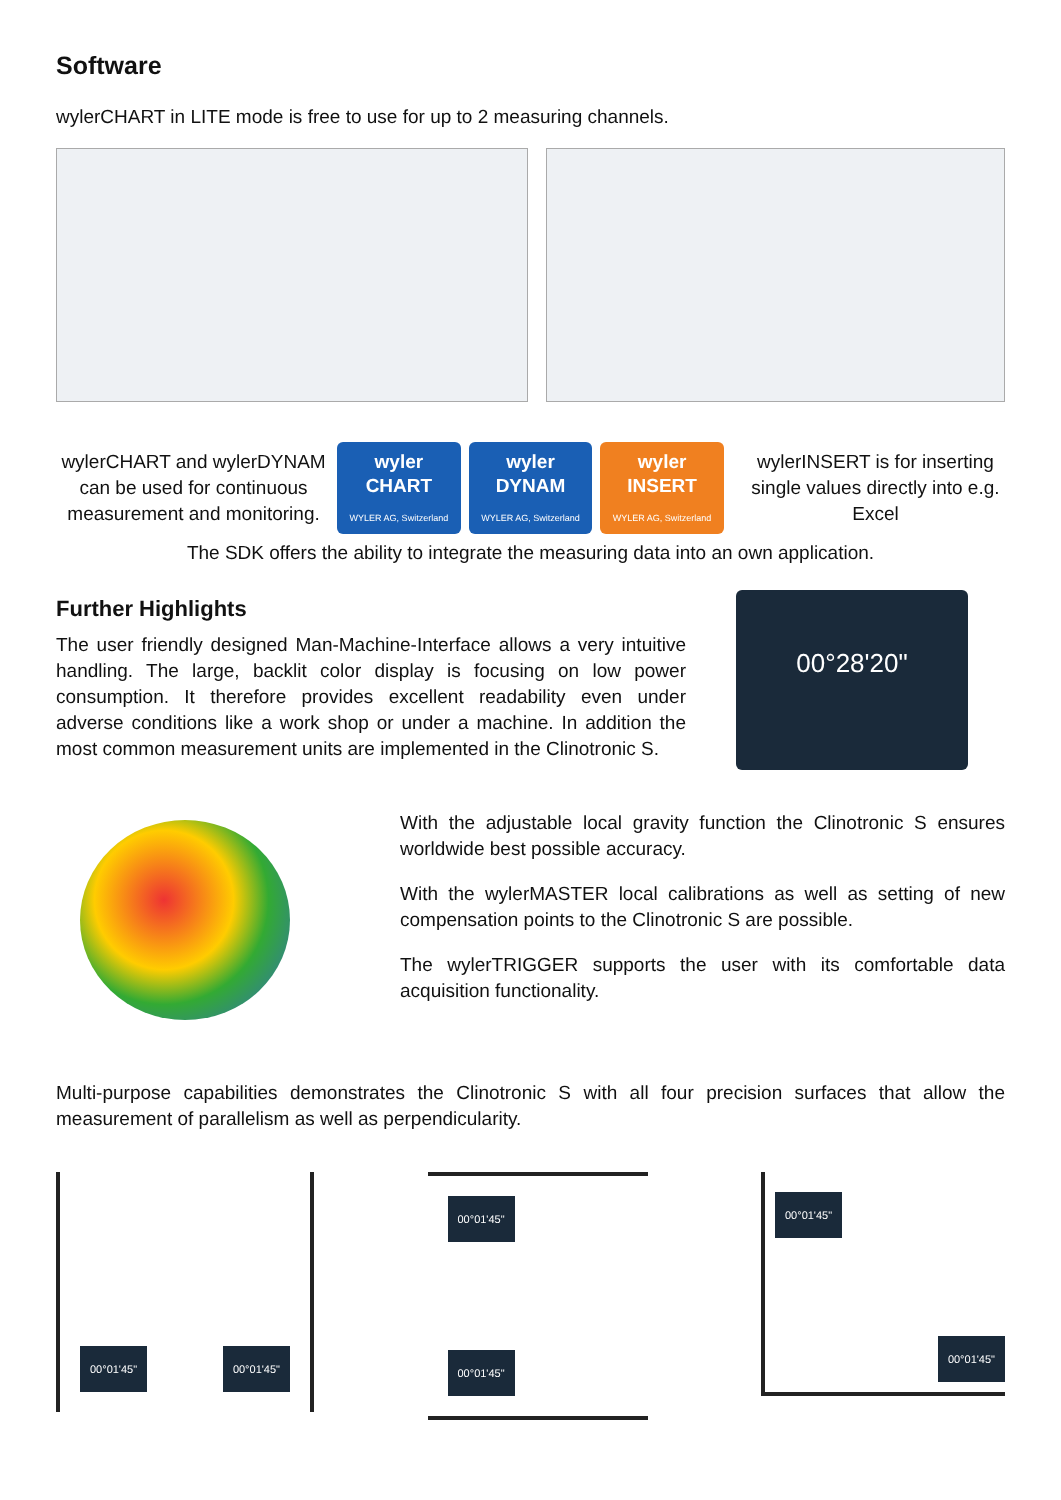Software
wylerCHART in LITE mode is free to use for up to 2 measuring channels.
wylerCHART and wylerDYNAM can be used for continuous measurement and monitoring.
wyler
CHART
WYLER AG, Switzerland
wyler
DYNAM
WYLER AG, Switzerland
wyler
INSERT
WYLER AG, Switzerland
wylerINSERT is for inserting single values directly into e.g. Excel
The SDK offers the ability to integrate the measuring data into an own application.
Further Highlights
The user friendly designed Man-Machine-Interface allows a very intuitive handling. The large, backlit color display is focusing on low power consumption. It therefore provides excellent readability even under adverse conditions like a work shop or under a machine. In addition the most common measurement units are implemented in the Clinotronic S.
00°28'20"
With the adjustable local gravity function the Clinotronic S ensures worldwide best possible accuracy.
With the wylerMASTER local calibrations as well as setting of new compensation points to the Clinotronic S are possible.
The wylerTRIGGER supports the user with its comfortable data acquisition functionality.
Multi-purpose capabilities demonstrates the Clinotronic S with all four precision surfaces that allow the measurement of parallelism as well as perpendicularity.
00°01'45" 00°01'45"
00°01'45"
00°01'45"
00°01'45"
00°01'45"